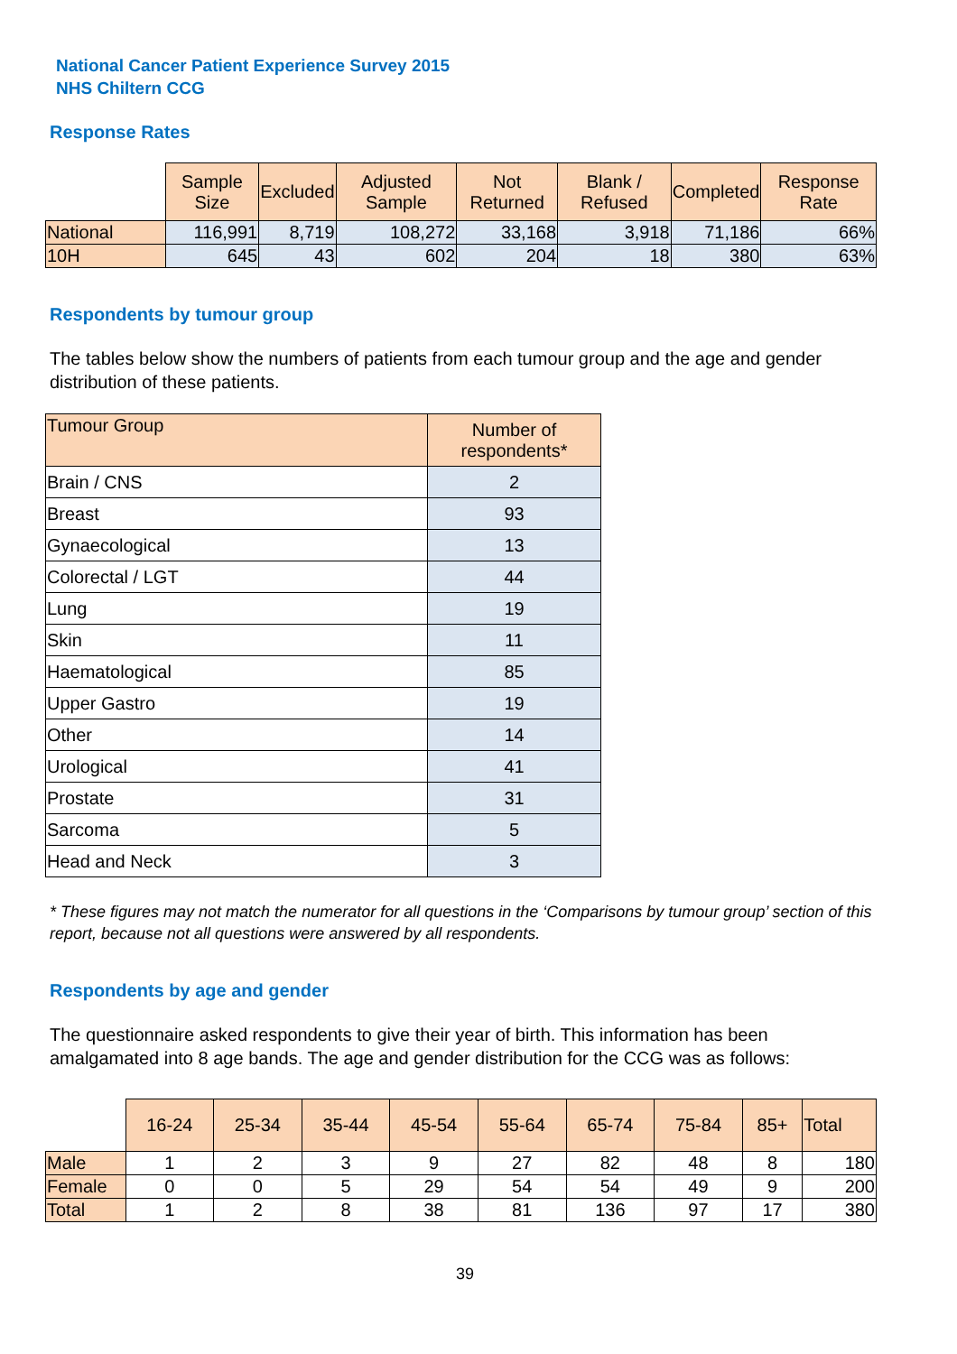National Cancer Patient Experience Survey 2015
NHS Chiltern CCG
Response Rates
| | Sample Size | Excluded | Adjusted Sample | Not Returned | Blank / Refused | Completed | Response Rate |
| --- | --- | --- | --- | --- | --- | --- | --- |
| National | 116,991 | 8,719 | 108,272 | 33,168 | 3,918 | 71,186 | 66% |
| 10H | 645 | 43 | 602 | 204 | 18 | 380 | 63% |
Respondents by tumour group
The tables below show the numbers of patients from each tumour group and the age and gender distribution of these patients.
| Tumour Group | Number of respondents* |
| --- | --- |
| Brain / CNS | 2 |
| Breast | 93 |
| Gynaecological | 13 |
| Colorectal / LGT | 44 |
| Lung | 19 |
| Skin | 11 |
| Haematological | 85 |
| Upper Gastro | 19 |
| Other | 14 |
| Urological | 41 |
| Prostate | 31 |
| Sarcoma | 5 |
| Head and Neck | 3 |
* These figures may not match the numerator for all questions in the ‘Comparisons by tumour group’ section of this report, because not all questions were answered by all respondents.
Respondents by age and gender
The questionnaire asked respondents to give their year of birth. This information has been amalgamated into 8 age bands. The age and gender distribution for the CCG was as follows:
| | 16-24 | 25-34 | 35-44 | 45-54 | 55-64 | 65-74 | 75-84 | 85+ | Total |
| --- | --- | --- | --- | --- | --- | --- | --- | --- | --- |
| Male | 1 | 2 | 3 | 9 | 27 | 82 | 48 | 8 | 180 |
| Female | 0 | 0 | 5 | 29 | 54 | 54 | 49 | 9 | 200 |
| Total | 1 | 2 | 8 | 38 | 81 | 136 | 97 | 17 | 380 |
39